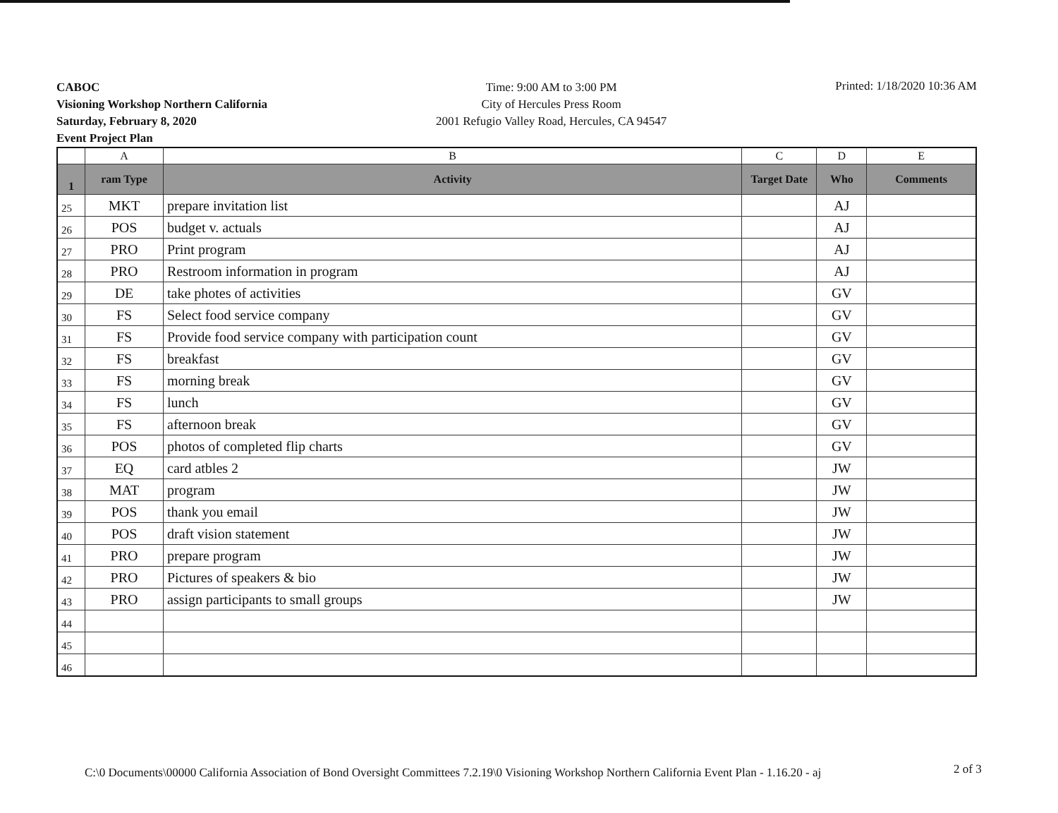CABOC
Visioning Workshop Northern California
Saturday, February 8, 2020
Event Project Plan
Time: 9:00 AM to 3:00 PM
City of Hercules Press Room
2001 Refugio Valley Road, Hercules, CA 94547
Printed: 1/18/2020 10:36 AM
| | A | B | C | D | E |
| --- | --- | --- | --- | --- | --- |
| 1 | ram Type | Activity | Target Date | Who | Comments |
| 25 | MKT | prepare invitation list | | AJ | |
| 26 | POS | budget v. actuals | | AJ | |
| 27 | PRO | Print program | | AJ | |
| 28 | PRO | Restroom information in program | | AJ | |
| 29 | DE | take photes of activities | | GV | |
| 30 | FS | Select food service company | | GV | |
| 31 | FS | Provide food service company with participation count | | GV | |
| 32 | FS | breakfast | | GV | |
| 33 | FS | morning break | | GV | |
| 34 | FS | lunch | | GV | |
| 35 | FS | afternoon break | | GV | |
| 36 | POS | photos of completed flip charts | | GV | |
| 37 | EQ | card atbles 2 | | JW | |
| 38 | MAT | program | | JW | |
| 39 | POS | thank you email | | JW | |
| 40 | POS | draft vision statement | | JW | |
| 41 | PRO | prepare program | | JW | |
| 42 | PRO | Pictures of speakers & bio | | JW | |
| 43 | PRO | assign participants to small groups | | JW | |
| 44 | | | | | |
| 45 | | | | | |
| 46 | | | | | |
C:\0 Documents\00000 California Association of Bond Oversight Committees 7.2.19\0 Visioning Workshop Northern California Event Plan - 1.16.20 - aj
2 of 3